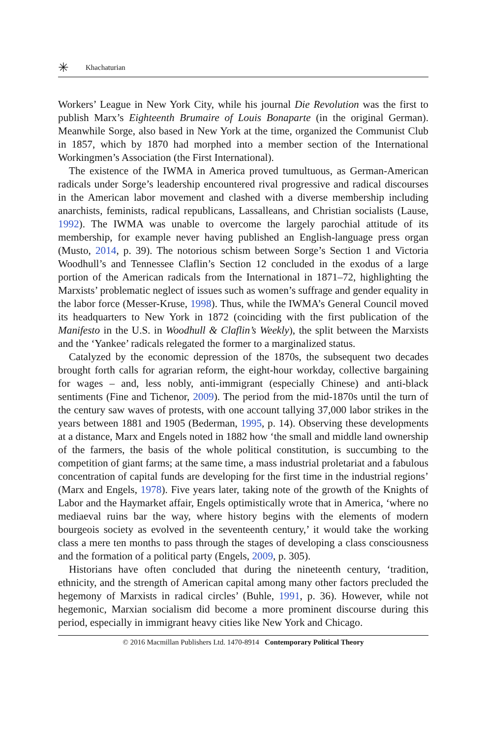✳ Khachaturian
Workers’ League in New York City, while his journal Die Revolution was the first to publish Marx’s Eighteenth Brumaire of Louis Bonaparte (in the original German). Meanwhile Sorge, also based in New York at the time, organized the Communist Club in 1857, which by 1870 had morphed into a member section of the International Workingmen’s Association (the First International).
The existence of the IWMA in America proved tumultuous, as German-American radicals under Sorge’s leadership encountered rival progressive and radical discourses in the American labor movement and clashed with a diverse membership including anarchists, feminists, radical republicans, Lassalleans, and Christian socialists (Lause, 1992). The IWMA was unable to overcome the largely parochial attitude of its membership, for example never having published an English-language press organ (Musto, 2014, p. 39). The notorious schism between Sorge’s Section 1 and Victoria Woodhull’s and Tennessee Claflin’s Section 12 concluded in the exodus of a large portion of the American radicals from the International in 1871–72, highlighting the Marxists’ problematic neglect of issues such as women’s suffrage and gender equality in the labor force (Messer-Kruse, 1998). Thus, while the IWMA’s General Council moved its headquarters to New York in 1872 (coinciding with the first publication of the Manifesto in the U.S. in Woodhull & Claflin’s Weekly), the split between the Marxists and the ‘Yankee’ radicals relegated the former to a marginalized status.
Catalyzed by the economic depression of the 1870s, the subsequent two decades brought forth calls for agrarian reform, the eight-hour workday, collective bargaining for wages – and, less nobly, anti-immigrant (especially Chinese) and anti-black sentiments (Fine and Tichenor, 2009). The period from the mid-1870s until the turn of the century saw waves of protests, with one account tallying 37,000 labor strikes in the years between 1881 and 1905 (Bederman, 1995, p. 14). Observing these developments at a distance, Marx and Engels noted in 1882 how ‘the small and middle land ownership of the farmers, the basis of the whole political constitution, is succumbing to the competition of giant farms; at the same time, a mass industrial proletariat and a fabulous concentration of capital funds are developing for the first time in the industrial regions’ (Marx and Engels, 1978). Five years later, taking note of the growth of the Knights of Labor and the Haymarket affair, Engels optimistically wrote that in America, ‘where no mediaeval ruins bar the way, where history begins with the elements of modern bourgeois society as evolved in the seventeenth century,’ it would take the working class a mere ten months to pass through the stages of developing a class consciousness and the formation of a political party (Engels, 2009, p. 305).
Historians have often concluded that during the nineteenth century, ‘tradition, ethnicity, and the strength of American capital among many other factors precluded the hegemony of Marxists in radical circles’ (Buhle, 1991, p. 36). However, while not hegemonic, Marxian socialism did become a more prominent discourse during this period, especially in immigrant heavy cities like New York and Chicago.
© 2016 Macmillan Publishers Ltd. 1470-8914 Contemporary Political Theory